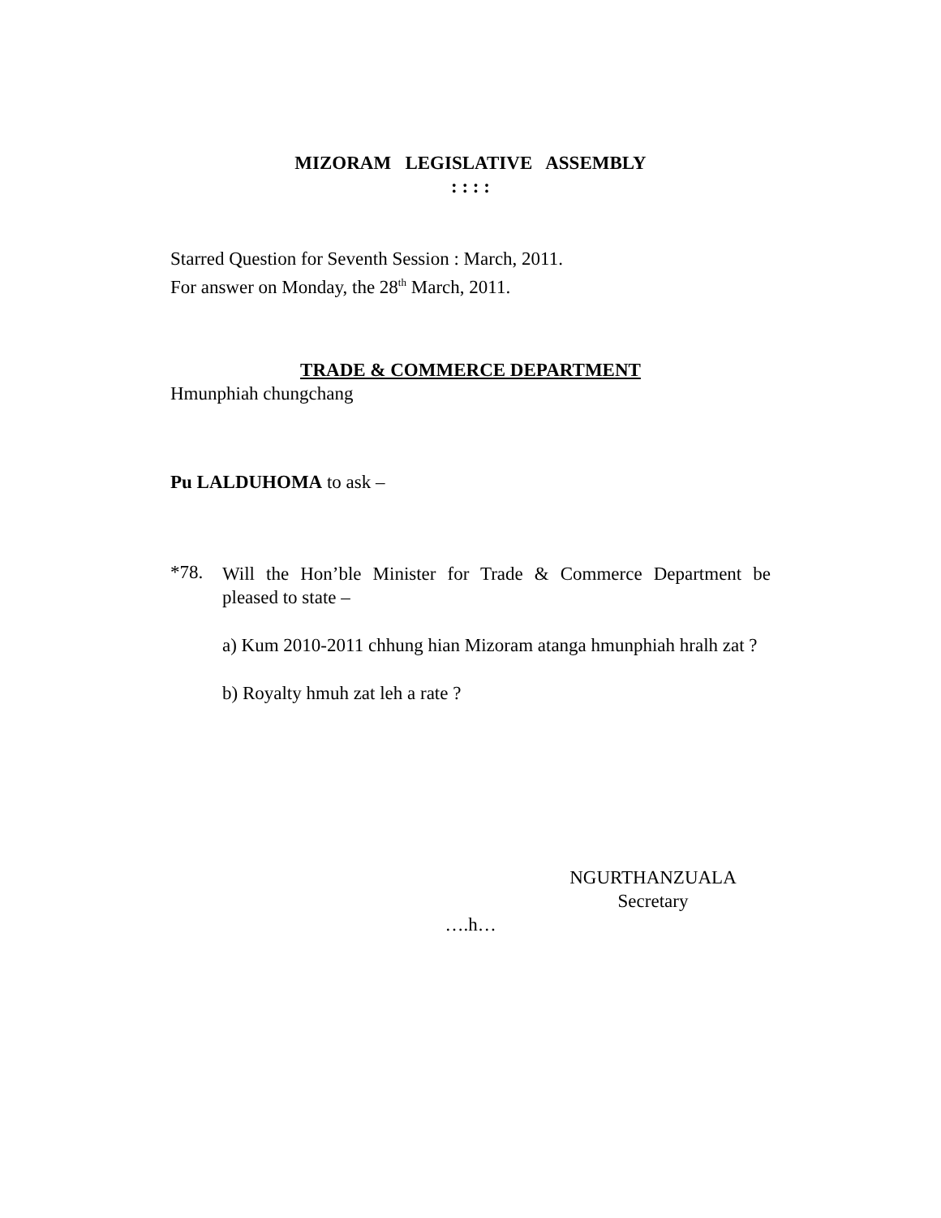MIZORAM LEGISLATIVE ASSEMBLY
: : : :
Starred Question for Seventh Session : March, 2011.
For answer on Monday, the 28<sup>th</sup> March, 2011.
TRADE & COMMERCE DEPARTMENT
Hmunphiah chungchang
Pu LALDUHOMA to ask –
*78.
Will the Hon’ble Minister for Trade & Commerce Department be pleased to state –
a) Kum 2010-2011 chhung hian Mizoram atanga hmunphiah hralh zat ?
b) Royalty hmuh zat leh a rate ?
NGURTHANZUALA
Secretary
….h…